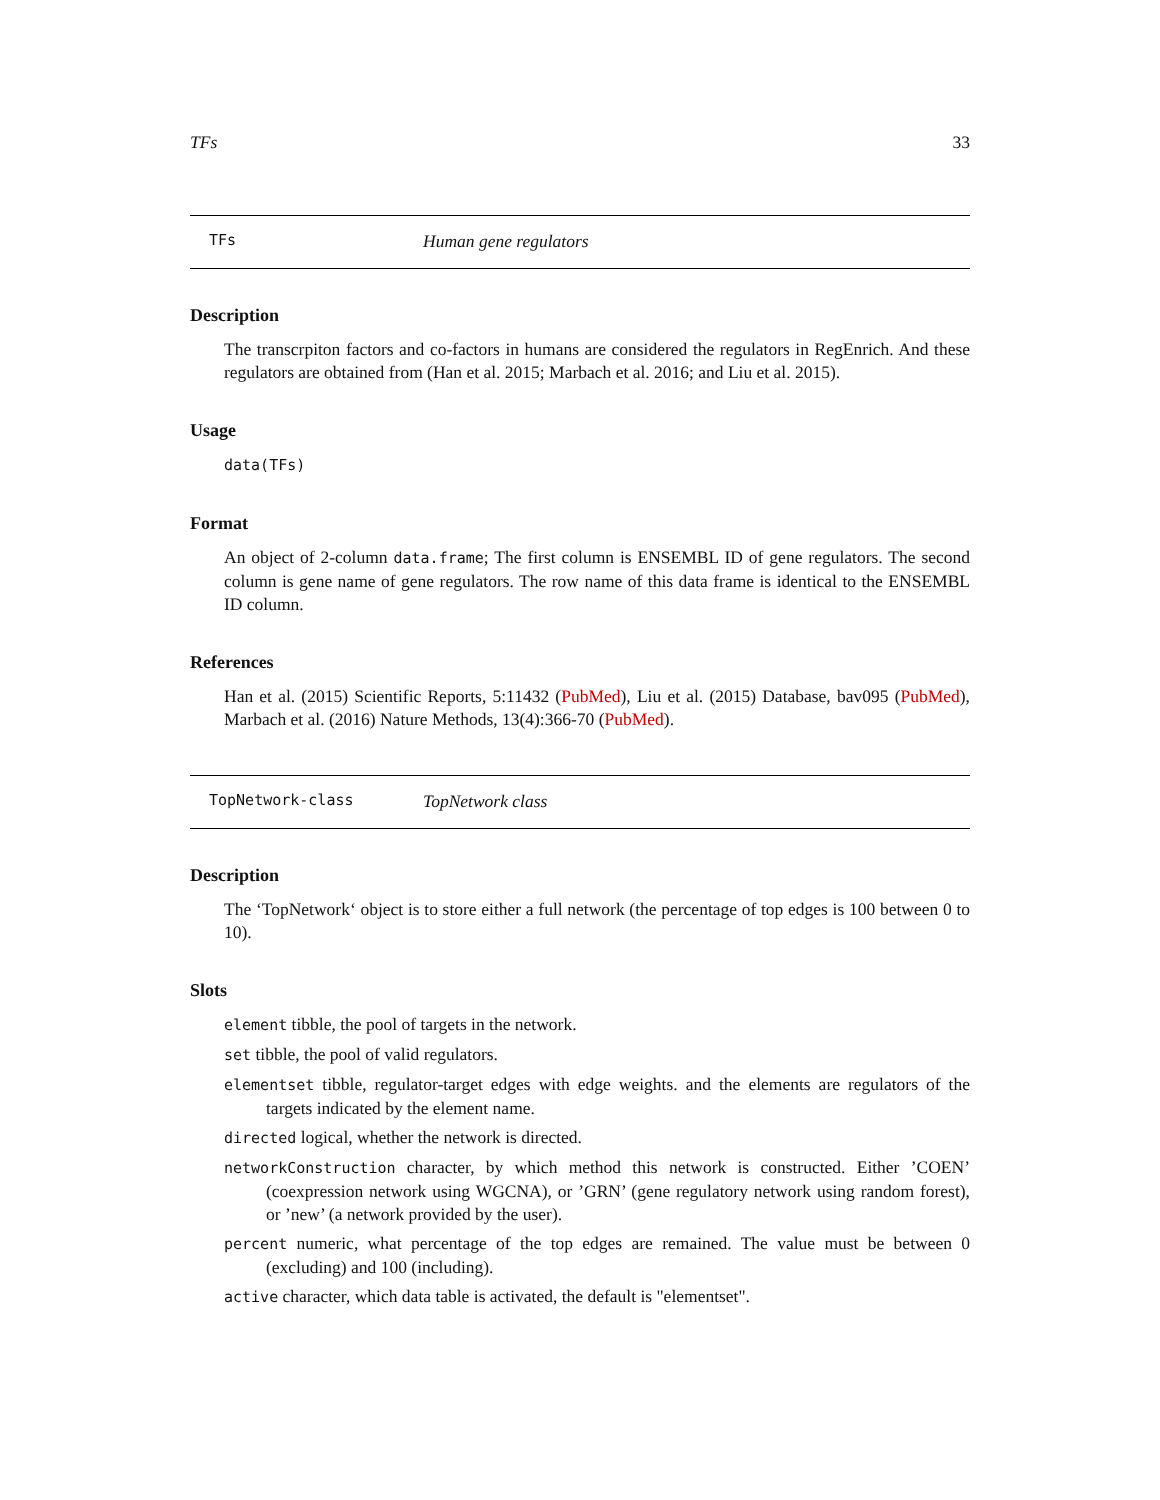TFs 33
TFs Human gene regulators
Description
The transcrpiton factors and co-factors in humans are considered the regulators in RegEnrich. And these regulators are obtained from (Han et al. 2015; Marbach et al. 2016; and Liu et al. 2015).
Usage
data(TFs)
Format
An object of 2-column data.frame; The first column is ENSEMBL ID of gene regulators. The second column is gene name of gene regulators. The row name of this data frame is identical to the ENSEMBL ID column.
References
Han et al. (2015) Scientific Reports, 5:11432 (PubMed), Liu et al. (2015) Database, bav095 (PubMed), Marbach et al. (2016) Nature Methods, 13(4):366-70 (PubMed).
TopNetwork-class TopNetwork class
Description
The ‘TopNetwork‘ object is to store either a full network (the percentage of top edges is 100 between 0 to 10).
Slots
element tibble, the pool of targets in the network.
set tibble, the pool of valid regulators.
elementset tibble, regulator-target edges with edge weights. and the elements are regulators of the targets indicated by the element name.
directed logical, whether the network is directed.
networkConstruction character, by which method this network is constructed. Either ’COEN’ (coexpression network using WGCNA), or ’GRN’ (gene regulatory network using random forest), or ’new’ (a network provided by the user).
percent numeric, what percentage of the top edges are remained. The value must be between 0 (excluding) and 100 (including).
active character, which data table is activated, the default is "elementset".